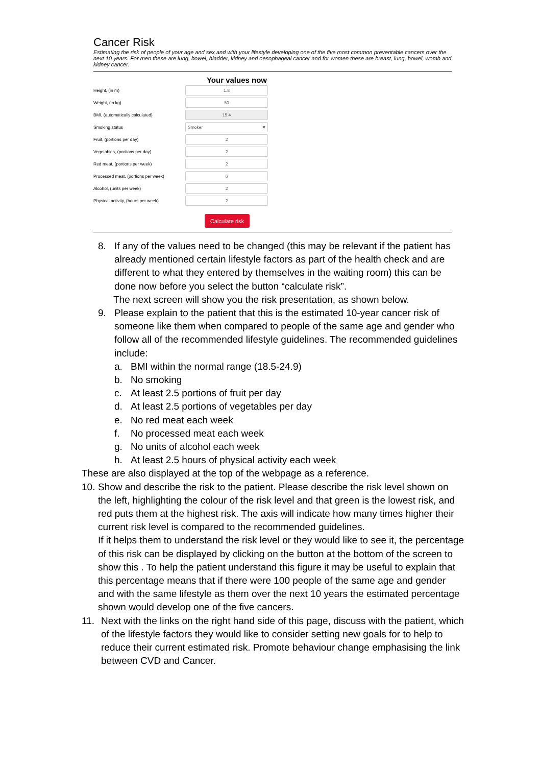Cancer Risk
Estimating the risk of people of your age and sex and with your lifestyle developing one of the five most common preventable cancers over the next 10 years. For men these are lung, bowel, bladder, kidney and oesophageal cancer and for women these are breast, lung, bowel, womb and kidney cancer.
Your values now
Height, (in m)
1.8
Weight, (in kg)
50
BMI, (automatically calculated)
15.4
Smoking status
Smoker ▾
Fruit, (portions per day)
2
Vegetables, (portions per day)
2
Red meat, (portions per week)
2
Processed meat, (portions per week)
6
Alcohol, (units per week)
2
Physical activity, (hours per week)
2
Calculate risk
8. If any of the values need to be changed (this may be relevant if the patient has already mentioned certain lifestyle factors as part of the health check and are different to what they entered by themselves in the waiting room) this can be done now before you select the button “calculate risk”.
The next screen will show you the risk presentation, as shown below.
9. Please explain to the patient that this is the estimated 10-year cancer risk of someone like them when compared to people of the same age and gender who follow all of the recommended lifestyle guidelines. The recommended guidelines include:
a. BMI within the normal range (18.5-24.9)
b. No smoking
c. At least 2.5 portions of fruit per day
d. At least 2.5 portions of vegetables per day
e. No red meat each week
f. No processed meat each week
g. No units of alcohol each week
h. At least 2.5 hours of physical activity each week
These are also displayed at the top of the webpage as a reference.
10.
Show and describe the risk to the patient. Please describe the risk level shown on the left, highlighting the colour of the risk level and that green is the lowest risk, and red puts them at the highest risk. The axis will indicate how many times higher their current risk level is compared to the recommended guidelines.
If it helps them to understand the risk level or they would like to see it, the percentage of this risk can be displayed by clicking on the button at the bottom of the screen to show this . To help the patient understand this figure it may be useful to explain that this percentage means that if there were 100 people of the same age and gender and with the same lifestyle as them over the next 10 years the estimated percentage shown would develop one of the five cancers.
11. Next with the links on the right hand side of this page, discuss with the patient, which of the lifestyle factors they would like to consider setting new goals for to help to reduce their current estimated risk. Promote behaviour change emphasising the link between CVD and Cancer.